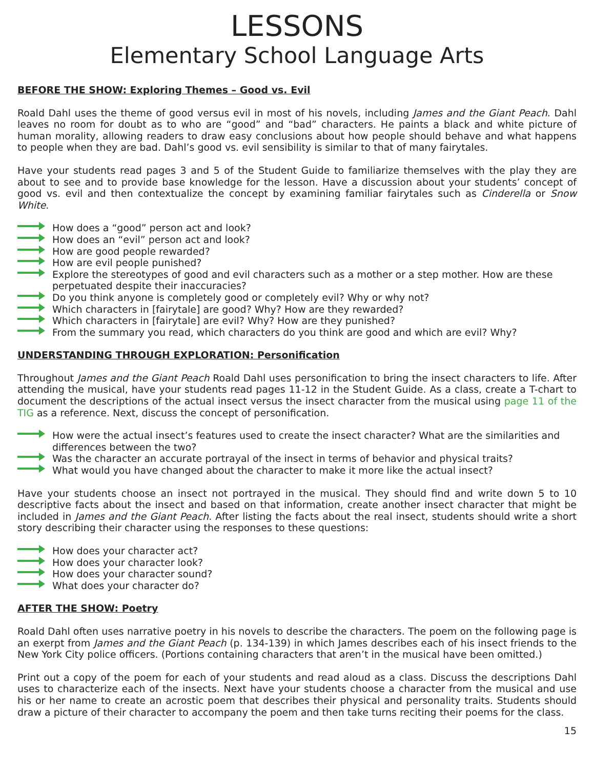LESSONS
Elementary School Language Arts
BEFORE THE SHOW: Exploring Themes – Good vs. Evil
Roald Dahl uses the theme of good versus evil in most of his novels, including James and the Giant Peach. Dahl leaves no room for doubt as to who are “good” and “bad” characters. He paints a black and white picture of human morality, allowing readers to draw easy conclusions about how people should behave and what happens to people when they are bad. Dahl’s good vs. evil sensibility is similar to that of many fairytales.
Have your students read pages 3 and 5 of the Student Guide to familiarize themselves with the play they are about to see and to provide base knowledge for the lesson. Have a discussion about your students’ concept of good vs. evil and then contextualize the concept by examining familiar fairytales such as Cinderella or Snow White.
How does a “good” person act and look?
How does an “evil” person act and look?
How are good people rewarded?
How are evil people punished?
Explore the stereotypes of good and evil characters such as a mother or a step mother. How are these perpetuated despite their inaccuracies?
Do you think anyone is completely good or completely evil? Why or why not?
Which characters in [fairytale] are good? Why? How are they rewarded?
Which characters in [fairytale] are evil? Why? How are they punished?
From the summary you read, which characters do you think are good and which are evil? Why?
UNDERSTANDING THROUGH EXPLORATION: Personification
Throughout James and the Giant Peach Roald Dahl uses personification to bring the insect characters to life. After attending the musical, have your students read pages 11-12 in the Student Guide. As a class, create a T-chart to document the descriptions of the actual insect versus the insect character from the musical using page 11 of the TIG as a reference. Next, discuss the concept of personification.
How were the actual insect’s features used to create the insect character? What are the similarities and differences between the two?
Was the character an accurate portrayal of the insect in terms of behavior and physical traits?
What would you have changed about the character to make it more like the actual insect?
Have your students choose an insect not portrayed in the musical. They should find and write down 5 to 10 descriptive facts about the insect and based on that information, create another insect character that might be included in James and the Giant Peach. After listing the facts about the real insect, students should write a short story describing their character using the responses to these questions:
How does your character act?
How does your character look?
How does your character sound?
What does your character do?
AFTER THE SHOW: Poetry
Roald Dahl often uses narrative poetry in his novels to describe the characters. The poem on the following page is an exerpt from James and the Giant Peach (p. 134-139) in which James describes each of his insect friends to the New York City police officers. (Portions containing characters that aren’t in the musical have been omitted.)
Print out a copy of the poem for each of your students and read aloud as a class. Discuss the descriptions Dahl uses to characterize each of the insects. Next have your students choose a character from the musical and use his or her name to create an acrostic poem that describes their physical and personality traits. Students should draw a picture of their character to accompany the poem and then take turns reciting their poems for the class.
15